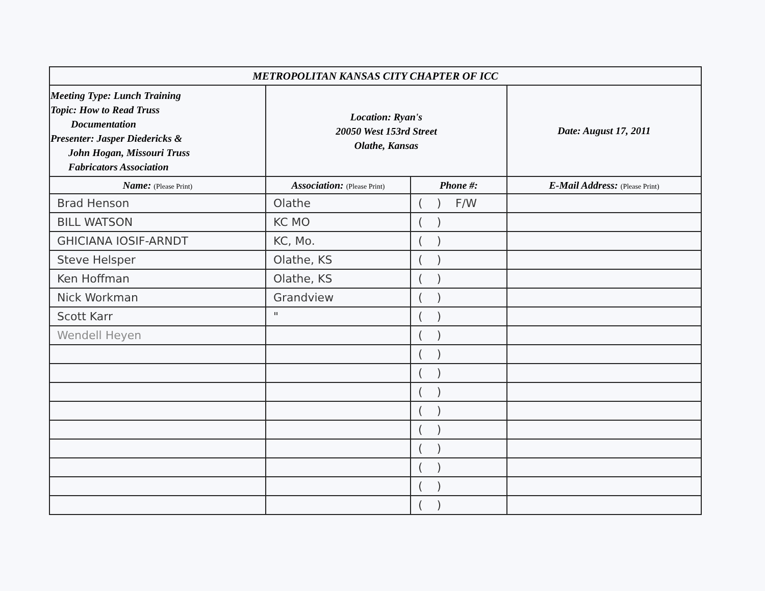| METROPOLITAN KANSAS CITY CHAPTER OF ICC | | | |
| Meeting Type: Lunch Training Topic: How to Read Truss Documentation Presenter: Jasper Diedericks & John Hogan, Missouri Truss Fabricators Association | Location: Ryan's 20050 West 153rd Street Olathe, Kansas | | Date: August 17, 2011 |
| Name: (Please Print) | Association: (Please Print) | Phone #: | E-Mail Address: (Please Print) |
| Brad Henson | Olathe | ( ) F/W | |
| BILL WATSON | KC MO | ( ) | |
| GHICIANA IOSIF-ARNDT | KC, Mo. | ( ) | |
| Steve Helsper | Olathe, KS | ( ) | |
| Ken Hoffman | Olathe, KS | ( ) | |
| Nick Workman | Grandview | ( ) | |
| Scott Karr | " | ( ) | |
| Wendell Heyen | | ( ) | |
| | | ( ) | |
| | | ( ) | |
| | | ( ) | |
| | | ( ) | |
| | | ( ) | |
| | | ( ) | |
| | | ( ) | |
| | | ( ) | |
| | | ( ) | |